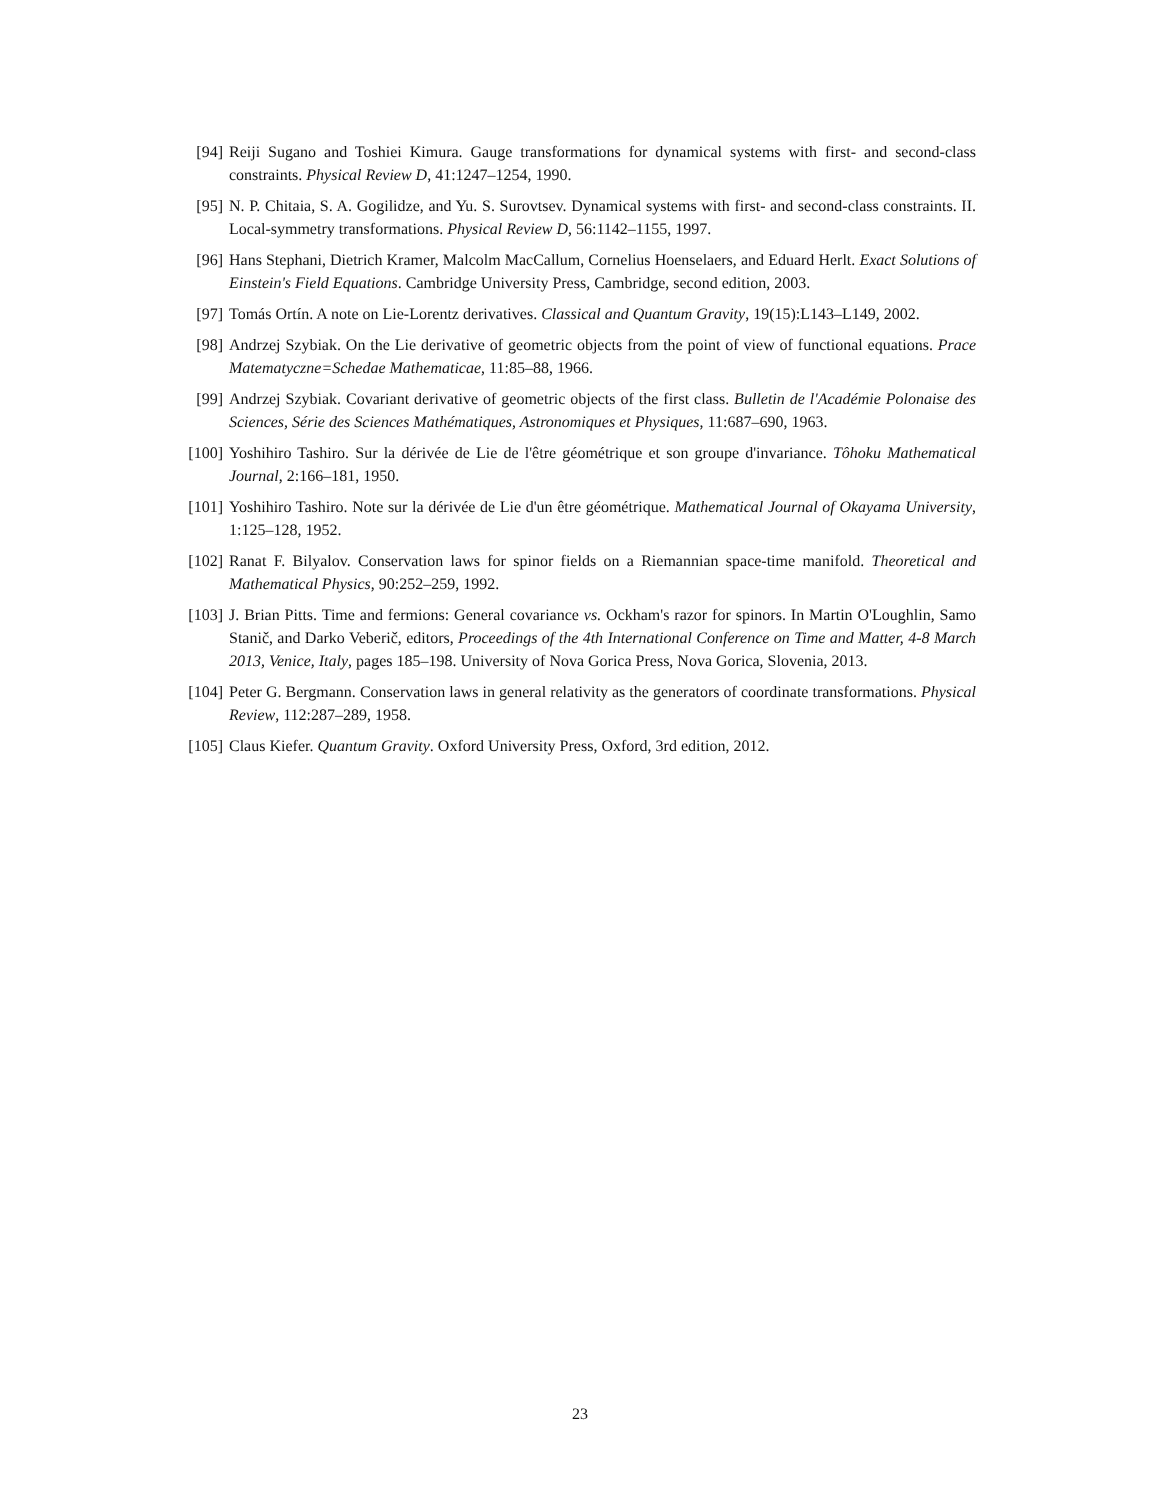[94] Reiji Sugano and Toshiei Kimura. Gauge transformations for dynamical systems with first- and second-class constraints. Physical Review D, 41:1247–1254, 1990.
[95] N. P. Chitaia, S. A. Gogilidze, and Yu. S. Surovtsev. Dynamical systems with first- and second-class constraints. II. Local-symmetry transformations. Physical Review D, 56:1142–1155, 1997.
[96] Hans Stephani, Dietrich Kramer, Malcolm MacCallum, Cornelius Hoenselaers, and Eduard Herlt. Exact Solutions of Einstein's Field Equations. Cambridge University Press, Cambridge, second edition, 2003.
[97] Tomás Ortín. A note on Lie-Lorentz derivatives. Classical and Quantum Gravity, 19(15):L143–L149, 2002.
[98] Andrzej Szybiak. On the Lie derivative of geometric objects from the point of view of functional equations. Prace Matematyczne=Schedae Mathematicae, 11:85–88, 1966.
[99] Andrzej Szybiak. Covariant derivative of geometric objects of the first class. Bulletin de l'Académie Polonaise des Sciences, Série des Sciences Mathématiques, Astronomiques et Physiques, 11:687–690, 1963.
[100] Yoshihiro Tashiro. Sur la dérivée de Lie de l'être géométrique et son groupe d'invariance. Tôhoku Mathematical Journal, 2:166–181, 1950.
[101] Yoshihiro Tashiro. Note sur la dérivée de Lie d'un être géométrique. Mathematical Journal of Okayama University, 1:125–128, 1952.
[102] Ranat F. Bilyalov. Conservation laws for spinor fields on a Riemannian space-time manifold. Theoretical and Mathematical Physics, 90:252–259, 1992.
[103] J. Brian Pitts. Time and fermions: General covariance vs. Ockham's razor for spinors. In Martin O'Loughlin, Samo Stanič, and Darko Veberič, editors, Proceedings of the 4th International Conference on Time and Matter, 4-8 March 2013, Venice, Italy, pages 185–198. University of Nova Gorica Press, Nova Gorica, Slovenia, 2013.
[104] Peter G. Bergmann. Conservation laws in general relativity as the generators of coordinate transformations. Physical Review, 112:287–289, 1958.
[105] Claus Kiefer. Quantum Gravity. Oxford University Press, Oxford, 3rd edition, 2012.
23